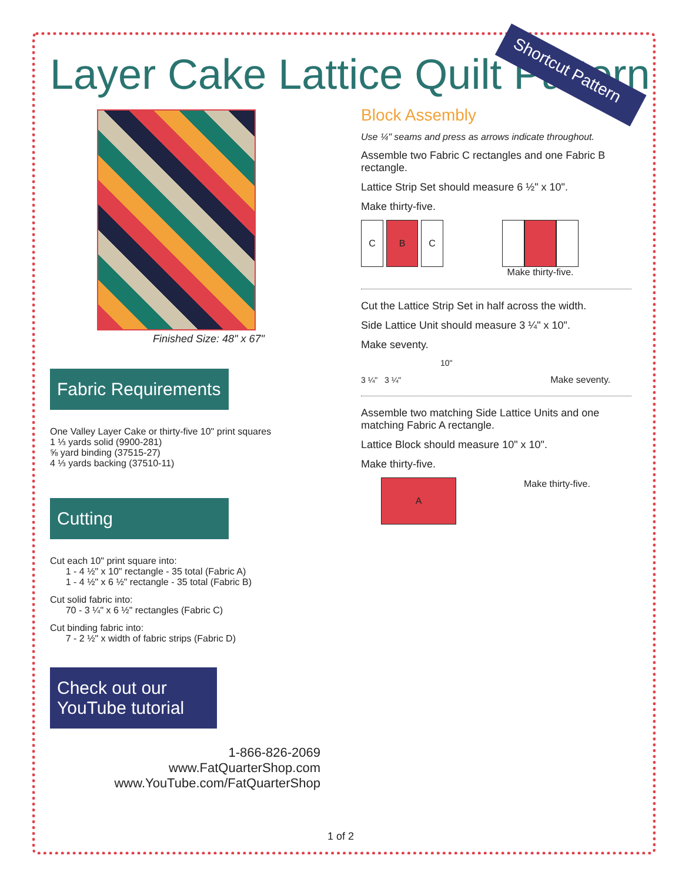Layer Cake Lattice Quilt Pattern
Shortcut Pattern
Finished Size: 48" x 67"
Fabric Requirements
One Valley Layer Cake or thirty-five 10" print squares
1 ⅓ yards solid (9900-281)
⅝ yard binding (37515-27)
4 ⅓ yards backing (37510-11)
Cutting
Cut each 10" print square into:
1 - 4 ½" x 10" rectangle - 35 total (Fabric A)
1 - 4 ½" x 6 ½" rectangle - 35 total (Fabric B)
Cut solid fabric into:
70 - 3 ¼" x 6 ½" rectangles (Fabric C)
Cut binding fabric into:
7 - 2 ½" x width of fabric strips (Fabric D)
Check out our YouTube tutorial
1-866-826-2069
www.FatQuarterShop.com
www.YouTube.com/FatQuarterShop
Block Assembly
Use ¼" seams and press as arrows indicate throughout.
Assemble two Fabric C rectangles and one Fabric B rectangle.
Lattice Strip Set should measure 6 ½" x 10".
Make thirty-five.
C B C
Make thirty-five.
Cut the Lattice Strip Set in half across the width.
Side Lattice Unit should measure 3 ¼" x 10".
Make seventy.
10"
3 ¼" 3 ¼" Make seventy.
Assemble two matching Side Lattice Units and one matching Fabric A rectangle.
Lattice Block should measure 10" x 10".
Make thirty-five.
A Make thirty-five.
1 of 2